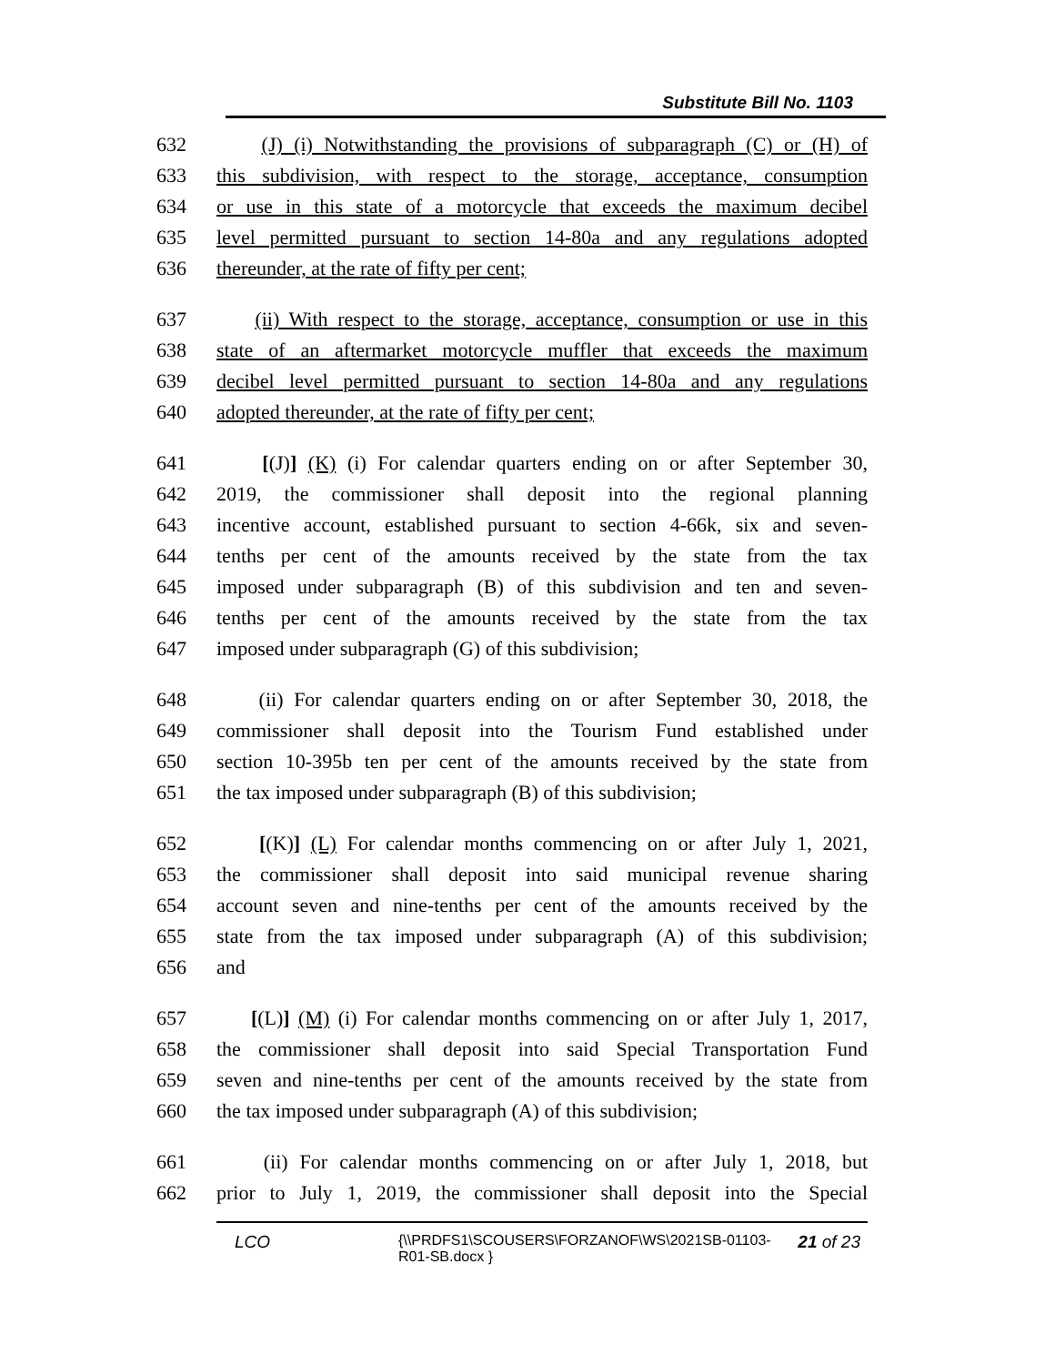Substitute Bill No. 1103
632 (J) (i) Notwithstanding the provisions of subparagraph (C) or (H) of
633 this subdivision, with respect to the storage, acceptance, consumption
634 or use in this state of a motorcycle that exceeds the maximum decibel
635 level permitted pursuant to section 14-80a and any regulations adopted
636 thereunder, at the rate of fifty per cent;
637 (ii) With respect to the storage, acceptance, consumption or use in this
638 state of an aftermarket motorcycle muffler that exceeds the maximum
639 decibel level permitted pursuant to section 14-80a and any regulations
640 adopted thereunder, at the rate of fifty per cent;
641 [(J)] (K) (i) For calendar quarters ending on or after September 30,
642 2019, the commissioner shall deposit into the regional planning
643 incentive account, established pursuant to section 4-66k, six and seven-
644 tenths per cent of the amounts received by the state from the tax
645 imposed under subparagraph (B) of this subdivision and ten and seven-
646 tenths per cent of the amounts received by the state from the tax
647 imposed under subparagraph (G) of this subdivision;
648 (ii) For calendar quarters ending on or after September 30, 2018, the
649 commissioner shall deposit into the Tourism Fund established under
650 section 10-395b ten per cent of the amounts received by the state from
651 the tax imposed under subparagraph (B) of this subdivision;
652 [(K)] (L) For calendar months commencing on or after July 1, 2021,
653 the commissioner shall deposit into said municipal revenue sharing
654 account seven and nine-tenths per cent of the amounts received by the
655 state from the tax imposed under subparagraph (A) of this subdivision;
656 and
657 [(L)] (M) (i) For calendar months commencing on or after July 1, 2017,
658 the commissioner shall deposit into said Special Transportation Fund
659 seven and nine-tenths per cent of the amounts received by the state from
660 the tax imposed under subparagraph (A) of this subdivision;
661 (ii) For calendar months commencing on or after July 1, 2018, but
662 prior to July 1, 2019, the commissioner shall deposit into the Special
LCO {\\PRDFS1\SCOUSERS\FORZANOF\WS\2021SB-01103-R01-SB.docx } 21 of 23